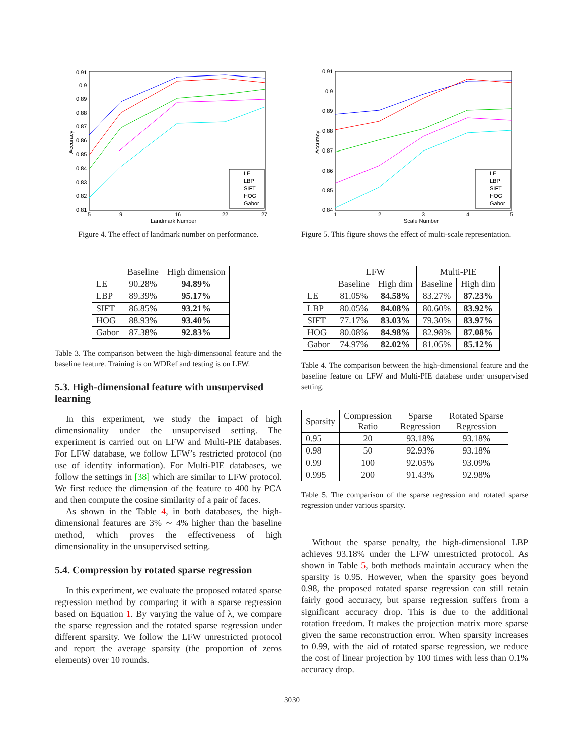0.91
0.9
0.89
0.88
0.87
0.86
0.85
0.84
0.83
0.82
0.81
5
9
16
22
27
Landmark Number
Accuracy
LE
LBP
SIFT
HOG
Gabor
Figure 4. The effect of landmark number on performance.
| | Baseline | High dimension |
| --- | --- | --- |
| LE | 90.28% | 94.89% |
| LBP | 89.39% | 95.17% |
| SIFT | 86.85% | 93.21% |
| HOG | 88.93% | 93.40% |
| Gabor | 87.38% | 92.83% |
Table 3. The comparison between the high-dimensional feature and the baseline feature. Training is on WDRef and testing is on LFW.
5.3. High-dimensional feature with unsupervised learning
In this experiment, we study the impact of high dimensionality under the unsupervised setting. The experiment is carried out on LFW and Multi-PIE databases. For LFW database, we follow LFW’s restricted protocol (no use of identity information). For Multi-PIE databases, we follow the settings in [38] which are similar to LFW protocol. We first reduce the dimension of the feature to 400 by PCA and then compute the cosine similarity of a pair of faces.
As shown in the Table 4, in both databases, the high-dimensional features are 3% ∼ 4% higher than the baseline method, which proves the effectiveness of high dimensionality in the unsupervised setting.
5.4. Compression by rotated sparse regression
In this experiment, we evaluate the proposed rotated sparse regression method by comparing it with a sparse regression based on Equation 1. By varying the value of λ, we compare the sparse regression and the rotated sparse regression under different sparsity. We follow the LFW unrestricted protocol and report the average sparsity (the proportion of zeros elements) over 10 rounds.
0.91
0.9
0.89
0.88
0.87
0.86
0.85
0.84
1
2
3
4
5
Scale Number
Accuracy
LE
LBP
SIFT
HOG
Gabor
Figure 5. This figure shows the effect of multi-scale representation.
| | LFW | | Multi-PIE | |
| --- | --- | --- | --- | --- |
| | Baseline | High dim | Baseline | High dim |
| LE | 81.05% | 84.58% | 83.27% | 87.23% |
| LBP | 80.05% | 84.08% | 80.60% | 83.92% |
| SIFT | 77.17% | 83.03% | 79.30% | 83.97% |
| HOG | 80.08% | 84.98% | 82.98% | 87.08% |
| Gabor | 74.97% | 82.02% | 81.05% | 85.12% |
Table 4. The comparison between the high-dimensional feature and the baseline feature on LFW and Multi-PIE database under unsupervised setting.
| Sparsity | Compression Ratio | Sparse Regression | Rotated Sparse Regression |
| --- | --- | --- | --- |
| 0.95 | 20 | 93.18% | 93.18% |
| 0.98 | 50 | 92.93% | 93.18% |
| 0.99 | 100 | 92.05% | 93.09% |
| 0.995 | 200 | 91.43% | 92.98% |
Table 5. The comparison of the sparse regression and rotated sparse regression under various sparsity.
Without the sparse penalty, the high-dimensional LBP achieves 93.18% under the LFW unrestricted protocol. As shown in Table 5, both methods maintain accuracy when the sparsity is 0.95. However, when the sparsity goes beyond 0.98, the proposed rotated sparse regression can still retain fairly good accuracy, but sparse regression suffers from a significant accuracy drop. This is due to the additional rotation freedom. It makes the projection matrix more sparse given the same reconstruction error. When sparsity increases to 0.99, with the aid of rotated sparse regression, we reduce the cost of linear projection by 100 times with less than 0.1% accuracy drop.
3030